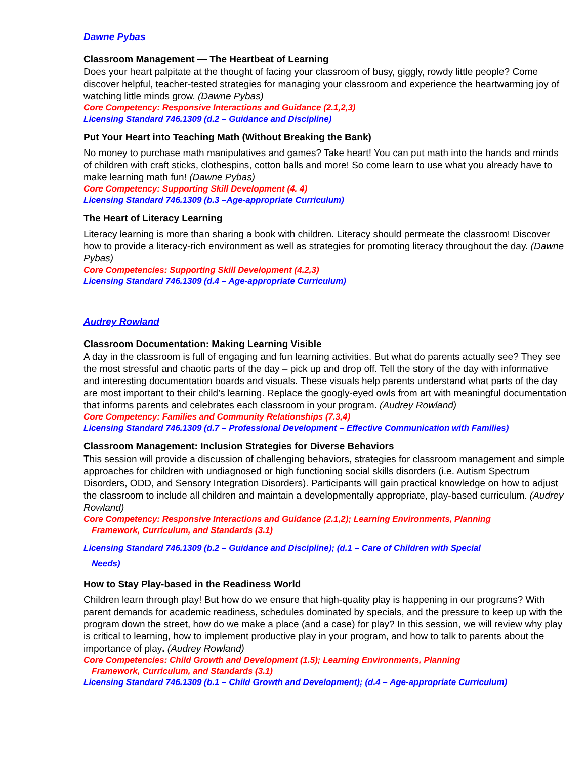Dawne Pybas
Classroom Management — The Heartbeat of Learning
Does your heart palpitate at the thought of facing your classroom of busy, giggly, rowdy little people? Come discover helpful, teacher-tested strategies for managing your classroom and experience the heartwarming joy of watching little minds grow. (Dawne Pybas)
Core Competency: Responsive Interactions and Guidance (2.1,2,3)
Licensing Standard 746.1309 (d.2 – Guidance and Discipline)
Put Your Heart into Teaching Math (Without Breaking the Bank)
No money to purchase math manipulatives and games? Take heart! You can put math into the hands and minds of children with craft sticks, clothespins, cotton balls and more! So come learn to use what you already have to make learning math fun! (Dawne Pybas)
Core Competency: Supporting Skill Development (4. 4)
Licensing Standard 746.1309 (b.3 –Age-appropriate Curriculum)
The Heart of Literacy Learning
Literacy learning is more than sharing a book with children. Literacy should permeate the classroom! Discover how to provide a literacy-rich environment as well as strategies for promoting literacy throughout the day. (Dawne Pybas)
Core Competencies: Supporting Skill Development (4.2,3)
Licensing Standard 746.1309 (d.4 – Age-appropriate Curriculum)
Audrey Rowland
Classroom Documentation: Making Learning Visible
A day in the classroom is full of engaging and fun learning activities. But what do parents actually see? They see the most stressful and chaotic parts of the day – pick up and drop off. Tell the story of the day with informative and interesting documentation boards and visuals. These visuals help parents understand what parts of the day are most important to their child’s learning. Replace the googly-eyed owls from art with meaningful documentation that informs parents and celebrates each classroom in your program. (Audrey Rowland)
Core Competency: Families and Community Relationships (7.3,4)
Licensing Standard 746.1309 (d.7 – Professional Development – Effective Communication with Families)
Classroom Management: Inclusion Strategies for Diverse Behaviors
This session will provide a discussion of challenging behaviors, strategies for classroom management and simple approaches for children with undiagnosed or high functioning social skills disorders (i.e. Autism Spectrum Disorders, ODD, and Sensory Integration Disorders). Participants will gain practical knowledge on how to adjust the classroom to include all children and maintain a developmentally appropriate, play-based curriculum. (Audrey Rowland)
Core Competency: Responsive Interactions and Guidance (2.1,2); Learning Environments, Planning
Framework, Curriculum, and Standards (3.1)
Licensing Standard 746.1309 (b.2 – Guidance and Discipline); (d.1 – Care of Children with Special
Needs)
How to Stay Play-based in the Readiness World
Children learn through play! But how do we ensure that high-quality play is happening in our programs? With parent demands for academic readiness, schedules dominated by specials, and the pressure to keep up with the program down the street, how do we make a place (and a case) for play? In this session, we will review why play is critical to learning, how to implement productive play in your program, and how to talk to parents about the importance of play. (Audrey Rowland)
Core Competencies: Child Growth and Development (1.5); Learning Environments, Planning
Framework, Curriculum, and Standards (3.1)
Licensing Standard 746.1309 (b.1 – Child Growth and Development); (d.4 – Age-appropriate Curriculum)